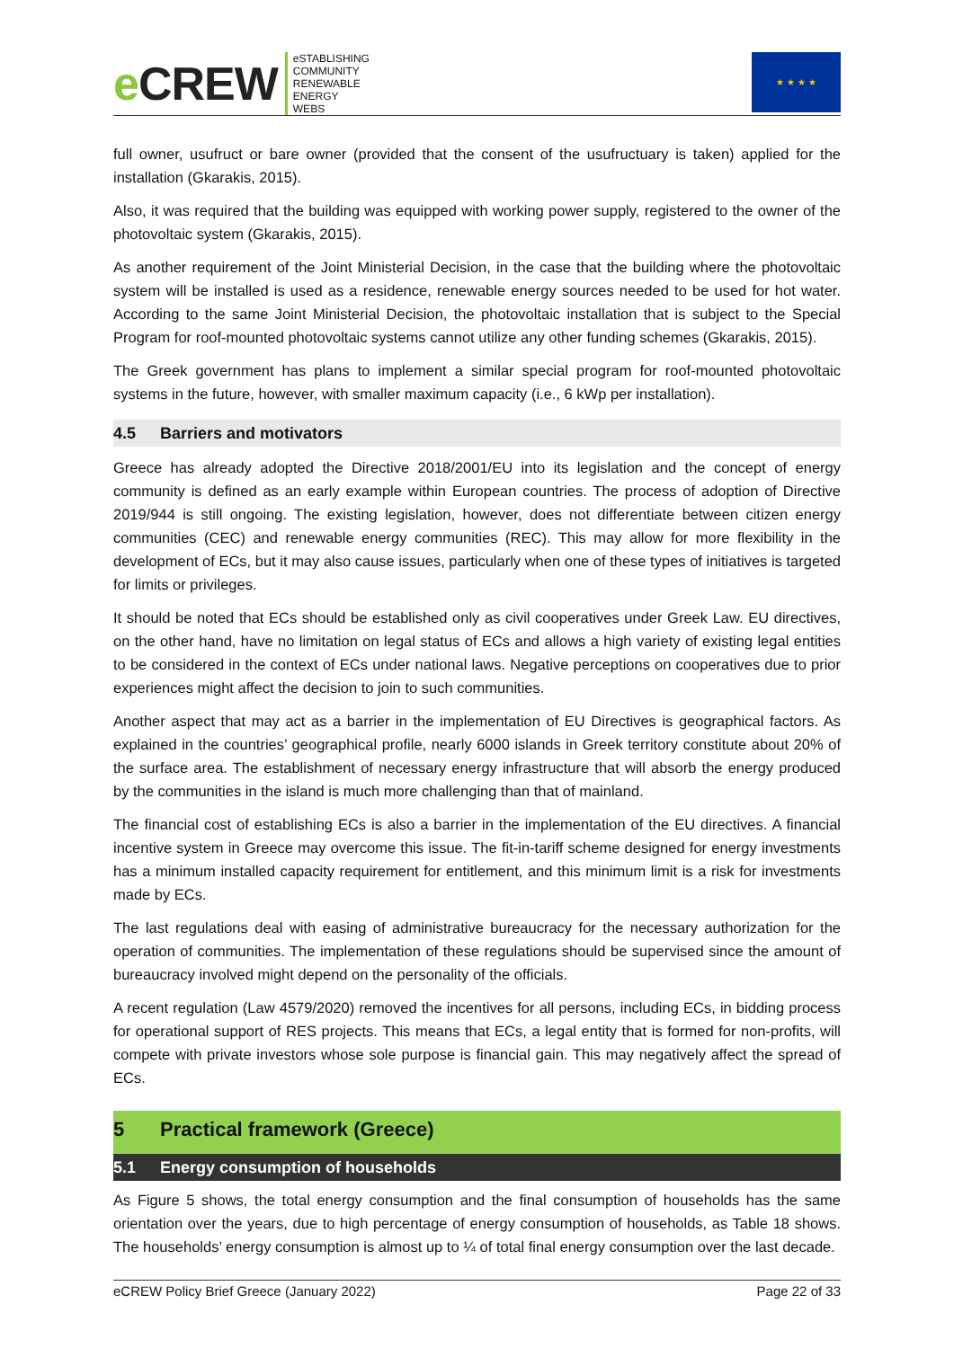e CREW
eSTABLISHING
COMMUNITY
RENEWABLE
ENERGY
WEBS
★ ★ ★ ★
full owner, usufruct or bare owner (provided that the consent of the usufructuary is taken) applied for the installation (Gkarakis, 2015).
Also, it was required that the building was equipped with working power supply, registered to the owner of the photovoltaic system (Gkarakis, 2015).
As another requirement of the Joint Ministerial Decision, in the case that the building where the photovoltaic system will be installed is used as a residence, renewable energy sources needed to be used for hot water. According to the same Joint Ministerial Decision, the photovoltaic installation that is subject to the Special Program for roof-mounted photovoltaic systems cannot utilize any other funding schemes (Gkarakis, 2015).
The Greek government has plans to implement a similar special program for roof-mounted photovoltaic systems in the future, however, with smaller maximum capacity (i.e., 6 kWp per installation).
4.5 Barriers and motivators
Greece has already adopted the Directive 2018/2001/EU into its legislation and the concept of energy community is defined as an early example within European countries. The process of adoption of Directive 2019/944 is still ongoing. The existing legislation, however, does not differentiate between citizen energy communities (CEC) and renewable energy communities (REC). This may allow for more flexibility in the development of ECs, but it may also cause issues, particularly when one of these types of initiatives is targeted for limits or privileges.
It should be noted that ECs should be established only as civil cooperatives under Greek Law. EU directives, on the other hand, have no limitation on legal status of ECs and allows a high variety of existing legal entities to be considered in the context of ECs under national laws. Negative perceptions on cooperatives due to prior experiences might affect the decision to join to such communities.
Another aspect that may act as a barrier in the implementation of EU Directives is geographical factors. As explained in the countries’ geographical profile, nearly 6000 islands in Greek territory constitute about 20% of the surface area. The establishment of necessary energy infrastructure that will absorb the energy produced by the communities in the island is much more challenging than that of mainland.
The financial cost of establishing ECs is also a barrier in the implementation of the EU directives. A financial incentive system in Greece may overcome this issue. The fit-in-tariff scheme designed for energy investments has a minimum installed capacity requirement for entitlement, and this minimum limit is a risk for investments made by ECs.
The last regulations deal with easing of administrative bureaucracy for the necessary authorization for the operation of communities. The implementation of these regulations should be supervised since the amount of bureaucracy involved might depend on the personality of the officials.
A recent regulation (Law 4579/2020) removed the incentives for all persons, including ECs, in bidding process for operational support of RES projects. This means that ECs, a legal entity that is formed for non-profits, will compete with private investors whose sole purpose is financial gain. This may negatively affect the spread of ECs.
5 Practical framework (Greece)
5.1 Energy consumption of households
As Figure 5 shows, the total energy consumption and the final consumption of households has the same orientation over the years, due to high percentage of energy consumption of households, as Table 18 shows. The households’ energy consumption is almost up to ¼ of total final energy consumption over the last decade.
eCREW Policy Brief Greece (January 2022) Page 22 of 33